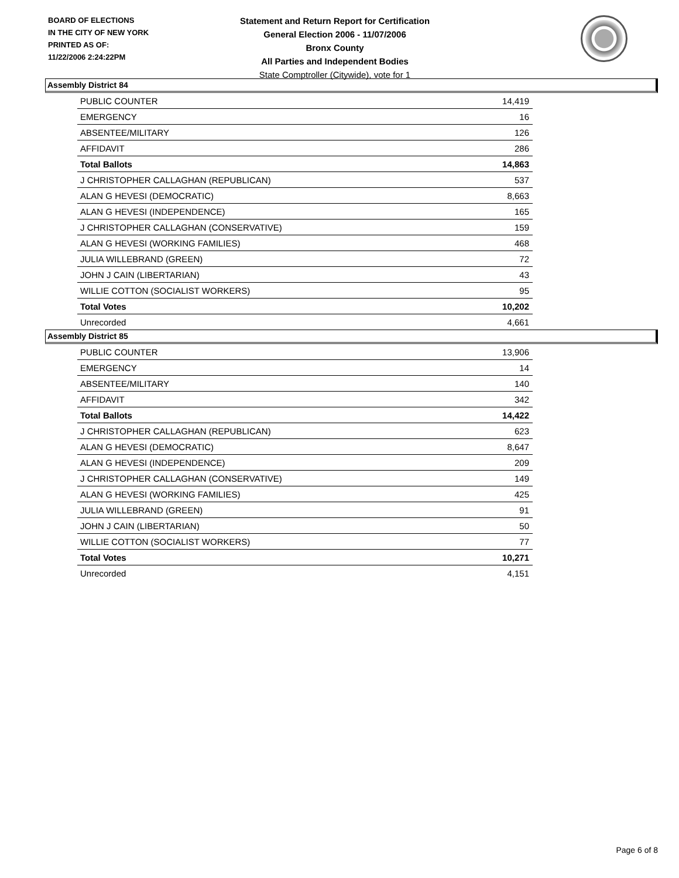BOARD OF ELECTIONS
IN THE CITY OF NEW YORK
PRINTED AS OF:
11/22/2006 2:24:22PM
Statement and Return Report for Certification
General Election 2006 - 11/07/2006
Bronx County
All Parties and Independent Bodies
State Comptroller (Citywide), vote for 1
Assembly District 84
| PUBLIC COUNTER | 14,419 |
| EMERGENCY | 16 |
| ABSENTEE/MILITARY | 126 |
| AFFIDAVIT | 286 |
| Total Ballots | 14,863 |
| J CHRISTOPHER CALLAGHAN (REPUBLICAN) | 537 |
| ALAN G HEVESI (DEMOCRATIC) | 8,663 |
| ALAN G HEVESI (INDEPENDENCE) | 165 |
| J CHRISTOPHER CALLAGHAN (CONSERVATIVE) | 159 |
| ALAN G HEVESI (WORKING FAMILIES) | 468 |
| JULIA WILLEBRAND (GREEN) | 72 |
| JOHN J CAIN (LIBERTARIAN) | 43 |
| WILLIE COTTON (SOCIALIST WORKERS) | 95 |
| Total Votes | 10,202 |
| Unrecorded | 4,661 |
Assembly District 85
| PUBLIC COUNTER | 13,906 |
| EMERGENCY | 14 |
| ABSENTEE/MILITARY | 140 |
| AFFIDAVIT | 342 |
| Total Ballots | 14,422 |
| J CHRISTOPHER CALLAGHAN (REPUBLICAN) | 623 |
| ALAN G HEVESI (DEMOCRATIC) | 8,647 |
| ALAN G HEVESI (INDEPENDENCE) | 209 |
| J CHRISTOPHER CALLAGHAN (CONSERVATIVE) | 149 |
| ALAN G HEVESI (WORKING FAMILIES) | 425 |
| JULIA WILLEBRAND (GREEN) | 91 |
| JOHN J CAIN (LIBERTARIAN) | 50 |
| WILLIE COTTON (SOCIALIST WORKERS) | 77 |
| Total Votes | 10,271 |
| Unrecorded | 4,151 |
Page 6 of 8